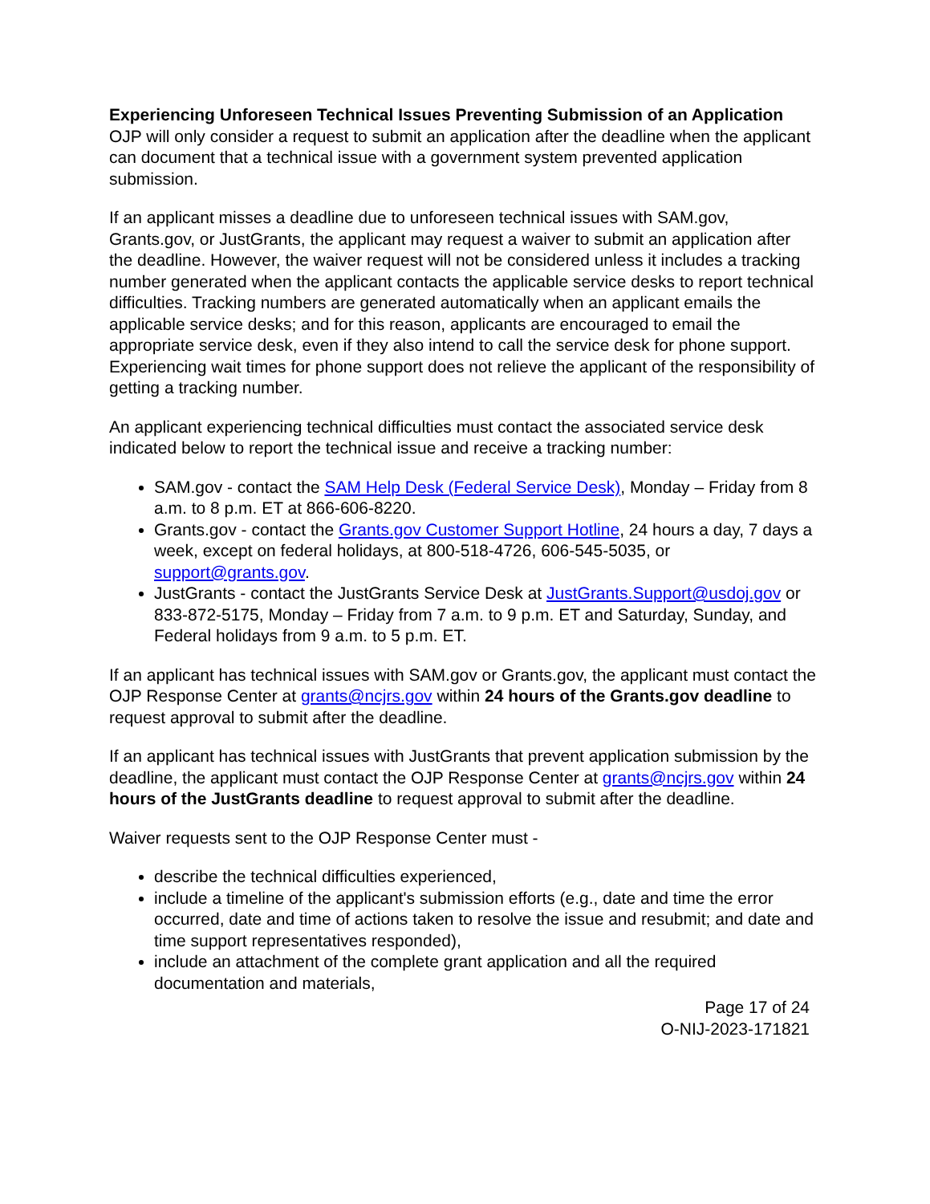Experiencing Unforeseen Technical Issues Preventing Submission of an Application
OJP will only consider a request to submit an application after the deadline when the applicant can document that a technical issue with a government system prevented application submission.
If an applicant misses a deadline due to unforeseen technical issues with SAM.gov, Grants.gov, or JustGrants, the applicant may request a waiver to submit an application after the deadline. However, the waiver request will not be considered unless it includes a tracking number generated when the applicant contacts the applicable service desks to report technical difficulties. Tracking numbers are generated automatically when an applicant emails the applicable service desks; and for this reason, applicants are encouraged to email the appropriate service desk, even if they also intend to call the service desk for phone support. Experiencing wait times for phone support does not relieve the applicant of the responsibility of getting a tracking number.
An applicant experiencing technical difficulties must contact the associated service desk indicated below to report the technical issue and receive a tracking number:
SAM.gov - contact the SAM Help Desk (Federal Service Desk), Monday – Friday from 8 a.m. to 8 p.m. ET at 866-606-8220.
Grants.gov - contact the Grants.gov Customer Support Hotline, 24 hours a day, 7 days a week, except on federal holidays, at 800-518-4726, 606-545-5035, or support@grants.gov.
JustGrants - contact the JustGrants Service Desk at JustGrants.Support@usdoj.gov or 833-872-5175, Monday – Friday from 7 a.m. to 9 p.m. ET and Saturday, Sunday, and Federal holidays from 9 a.m. to 5 p.m. ET.
If an applicant has technical issues with SAM.gov or Grants.gov, the applicant must contact the OJP Response Center at grants@ncjrs.gov within 24 hours of the Grants.gov deadline to request approval to submit after the deadline.
If an applicant has technical issues with JustGrants that prevent application submission by the deadline, the applicant must contact the OJP Response Center at grants@ncjrs.gov within 24 hours of the JustGrants deadline to request approval to submit after the deadline.
Waiver requests sent to the OJP Response Center must -
describe the technical difficulties experienced,
include a timeline of the applicant's submission efforts (e.g., date and time the error occurred, date and time of actions taken to resolve the issue and resubmit; and date and time support representatives responded),
include an attachment of the complete grant application and all the required documentation and materials,
Page 17 of 24
O-NIJ-2023-171821